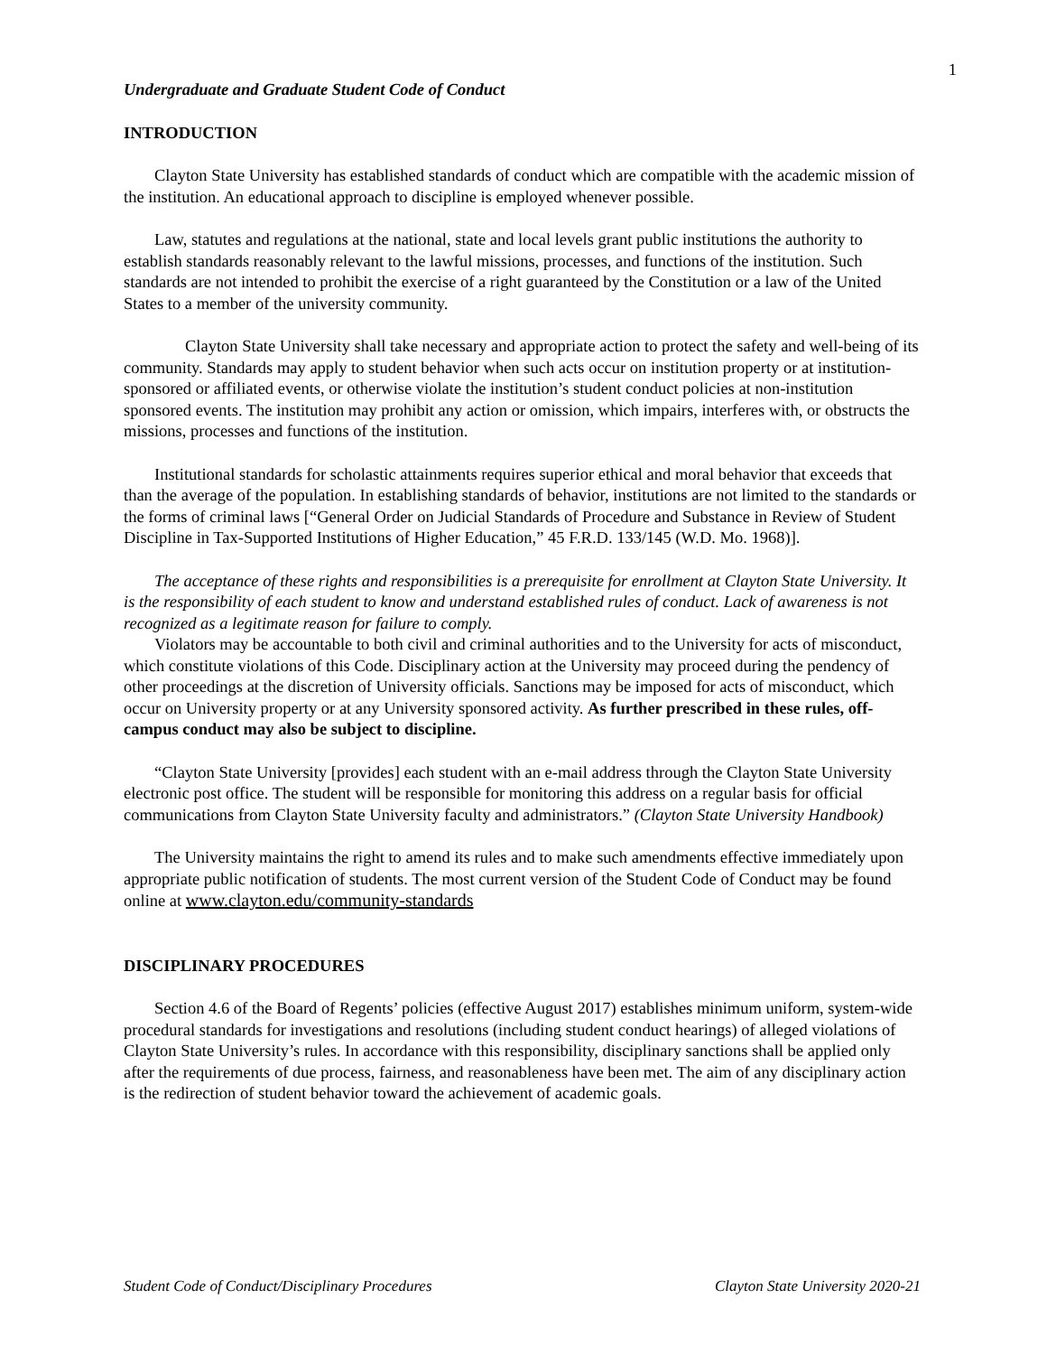1
Undergraduate and Graduate Student Code of Conduct
INTRODUCTION
Clayton State University has established standards of conduct which are compatible with the academic mission of the institution. An educational approach to discipline is employed whenever possible.
Law, statutes and regulations at the national, state and local levels grant public institutions the authority to establish standards reasonably relevant to the lawful missions, processes, and functions of the institution. Such standards are not intended to prohibit the exercise of a right guaranteed by the Constitution or a law of the United States to a member of the university community.
Clayton State University shall take necessary and appropriate action to protect the safety and well-being of its community. Standards may apply to student behavior when such acts occur on institution property or at institution-sponsored or affiliated events, or otherwise violate the institution’s student conduct policies at non-institution sponsored events. The institution may prohibit any action or omission, which impairs, interferes with, or obstructs the missions, processes and functions of the institution.
Institutional standards for scholastic attainments requires superior ethical and moral behavior that exceeds that than the average of the population. In establishing standards of behavior, institutions are not limited to the standards or the forms of criminal laws [“General Order on Judicial Standards of Procedure and Substance in Review of Student Discipline in Tax-Supported Institutions of Higher Education,” 45 F.R.D. 133/145 (W.D. Mo. 1968)].
The acceptance of these rights and responsibilities is a prerequisite for enrollment at Clayton State University. It is the responsibility of each student to know and understand established rules of conduct. Lack of awareness is not recognized as a legitimate reason for failure to comply.
Violators may be accountable to both civil and criminal authorities and to the University for acts of misconduct, which constitute violations of this Code. Disciplinary action at the University may proceed during the pendency of other proceedings at the discretion of University officials. Sanctions may be imposed for acts of misconduct, which occur on University property or at any University sponsored activity. As further prescribed in these rules, off-campus conduct may also be subject to discipline.
“Clayton State University [provides] each student with an e-mail address through the Clayton State University electronic post office. The student will be responsible for monitoring this address on a regular basis for official communications from Clayton State University faculty and administrators.” (Clayton State University Handbook)
The University maintains the right to amend its rules and to make such amendments effective immediately upon appropriate public notification of students. The most current version of the Student Code of Conduct may be found online at www.clayton.edu/community-standards
DISCIPLINARY PROCEDURES
Section 4.6 of the Board of Regents’ policies (effective August 2017) establishes minimum uniform, system-wide procedural standards for investigations and resolutions (including student conduct hearings) of alleged violations of Clayton State University’s rules. In accordance with this responsibility, disciplinary sanctions shall be applied only after the requirements of due process, fairness, and reasonableness have been met. The aim of any disciplinary action is the redirection of student behavior toward the achievement of academic goals.
Student Code of Conduct/Disciplinary Procedures Clayton State University 2020-21